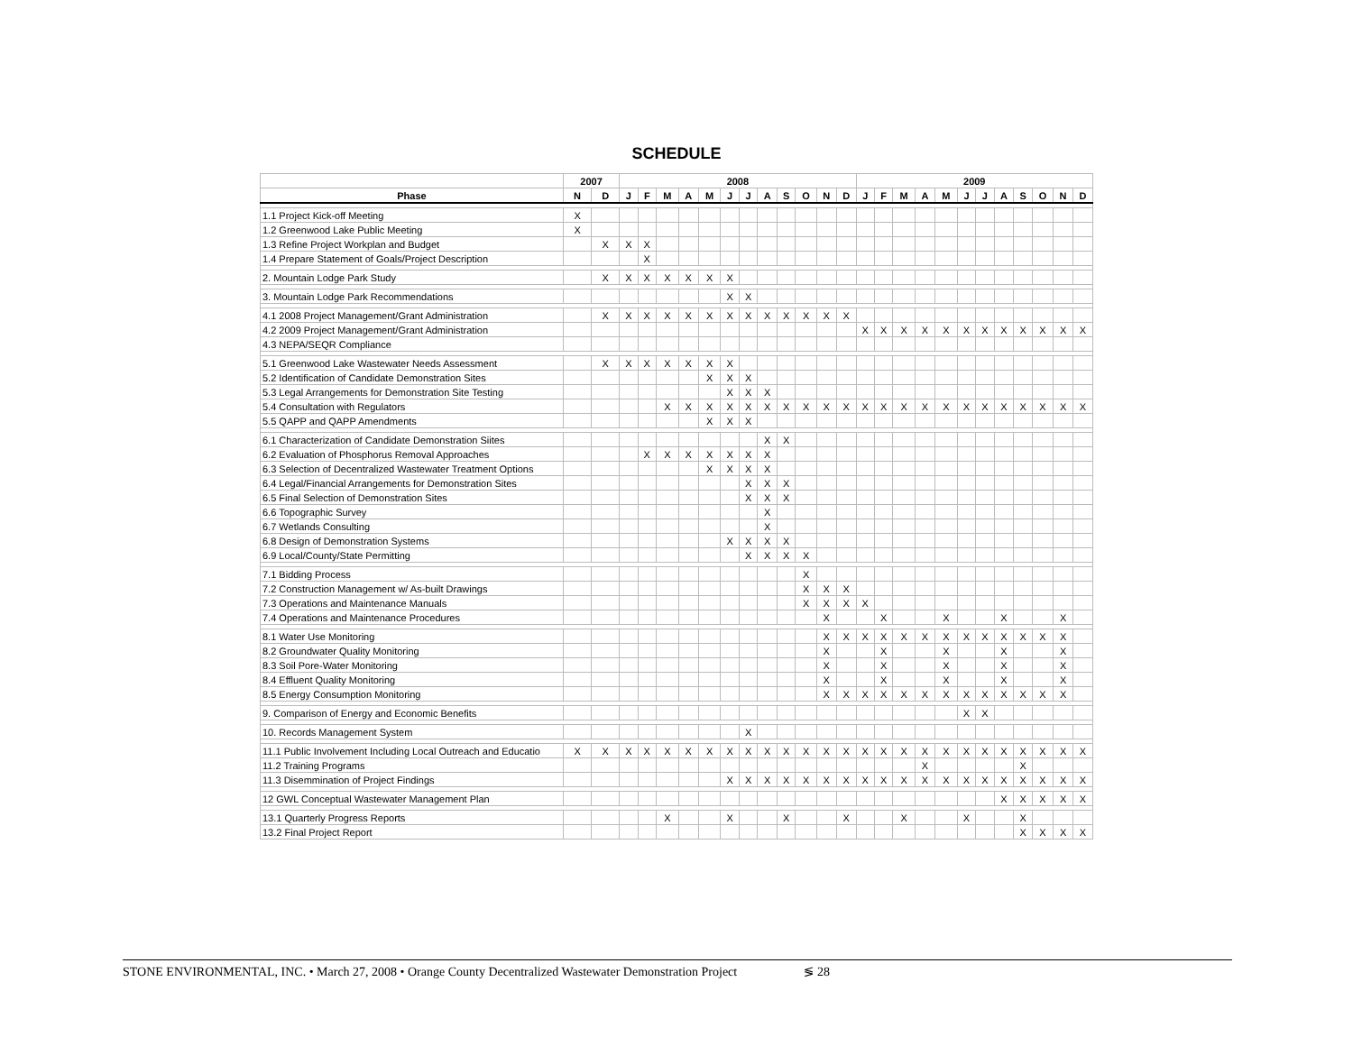SCHEDULE
| | 2007 | | 2008 | | | | | | | | | | | | 2009 | | | | | | | | | | | |
| --- | --- | --- | --- | --- | --- | --- | --- | --- | --- | --- | --- | --- | --- | --- | --- | --- | --- | --- | --- | --- | --- | --- | --- | --- | --- | --- |
| Phase | N | D | J | F | M | A | M | J | J | A | S | O | N | D | J | F | M | A | M | J | J | A | S | O | N | D |
| 1.1 Project Kick-off Meeting | X | | | | | | | | | | | | | | | | | | | | | | | | | |
| 1.2 Greenwood Lake Public Meeting | X | | | | | | | | | | | | | | | | | | | | | | | | | |
| 1.3 Refine Project Workplan and Budget | | X | X | X | | | | | | | | | | | | | | | | | | | | | | |
| 1.4 Prepare Statement of Goals/Project Description | | | | X | | | | | | | | | | | | | | | | | | | | | | |
| 2. Mountain Lodge Park Study | | X | X | X | X | X | X | X | | | | | | | | | | | | | | | | | | |
| 3. Mountain Lodge Park Recommendations | | | | | | | | X | X | | | | | | | | | | | | | | | | | |
| 4.1 2008 Project Management/Grant Administration | | X | X | X | X | X | X | X | X | X | X | X | X | X | | | | | | | | | | | | |
| 4.2 2009 Project Management/Grant Administration | | | | | | | | | | | | | | | X | X | X | X | X | X | X | X | X | X | X | X |
| 4.3 NEPA/SEQR Compliance | | | | | | | | | | | | | | | | | | | | | | | | | | |
| 5.1 Greenwood Lake Wastewater Needs Assessment | | X | X | X | X | X | X | X | | | | | | | | | | | | | | | | | | |
| 5.2 Identification of Candidate Demonstration Sites | | | | | | | X | X | X | | | | | | | | | | | | | | | | | |
| 5.3 Legal Arrangements for Demonstration Site Testing | | | | | | | | X | X | X | | | | | | | | | | | | | | | | |
| 5.4 Consultation with Regulators | | | | | X | X | X | X | X | X | X | X | X | X | X | X | X | X | X | X | X | X | X | X | X | X |
| 5.5 QAPP and QAPP Amendments | | | | | | | X | X | X | | | | | | | | | | | | | | | | | |
| 6.1 Characterization of Candidate Demonstration Siites | | | | | | | | | | X | X | | | | | | | | | | | | | | | |
| 6.2 Evaluation of Phosphorus Removal Approaches | | | | X | X | X | X | X | X | X | | | | | | | | | | | | | | | | |
| 6.3 Selection of Decentralized Wastewater Treatment Options | | | | | | | X | X | X | X | | | | | | | | | | | | | | | | |
| 6.4 Legal/Financial Arrangements for Demonstration Sites | | | | | | | | | X | X | X | | | | | | | | | | | | | | | |
| 6.5 Final Selection of Demonstration Sites | | | | | | | | | X | X | X | | | | | | | | | | | | | | | |
| 6.6 Topographic Survey | | | | | | | | | | X | | | | | | | | | | | | | | | | |
| 6.7 Wetlands Consulting | | | | | | | | | | X | | | | | | | | | | | | | | | | |
| 6.8 Design of Demonstration Systems | | | | | | | | X | X | X | X | | | | | | | | | | | | | | | |
| 6.9 Local/County/State Permitting | | | | | | | | | X | X | X | X | | | | | | | | | | | | | | |
| 7.1 Bidding Process | | | | | | | | | | | | X | | | | | | | | | | | | | | |
| 7.2 Construction Management w/ As-built Drawings | | | | | | | | | | | | X | X | X | | | | | | | | | | | | |
| 7.3 Operations and Maintenance Manuals | | | | | | | | | | | | X | X | X | X | | | | | | | | | | | |
| 7.4 Operations and Maintenance Procedures | | | | | | | | | | | | | X | | | X | | | X | | | X | | | X | |
| 8.1 Water Use Monitoring | | | | | | | | | | | | | X | X | X | X | X | X | X | X | X | X | X | X | X | |
| 8.2 Groundwater Quality Monitoring | | | | | | | | | | | | | X | | | X | | | X | | | X | | | X | |
| 8.3 Soil Pore-Water Monitoring | | | | | | | | | | | | | X | | | X | | | X | | | X | | | X | |
| 8.4 Effluent Quality Monitoring | | | | | | | | | | | | | X | | | X | | | X | | | X | | | X | |
| 8.5 Energy Consumption Monitoring | | | | | | | | | | | | | X | X | X | X | X | X | X | X | X | X | X | X | X | |
| 9. Comparison of Energy and Economic Benefits | | | | | | | | | | | | | | | | | | | | X | X | | | | | |
| 10. Records Management System | | | | | | | | | X | | | | | | | | | | | | | | | | | |
| 11.1 Public Involvement Including Local Outreach and Educatio | X | X | X | X | X | X | X | X | X | X | X | X | X | X | X | X | X | X | X | X | X | X | X | X | X | X |
| 11.2 Training Programs | | | | | | | | | | | | | | | | | | X | | | | | X | | | |
| 11.3 Disemmination of Project Findings | | | | | | | | X | X | X | X | X | X | X | X | X | X | X | X | X | X | X | X | X | X | X |
| 12 GWL Conceptual Wastewater Management Plan | | | | | | | | | | | | | | | | | | | | | | X | X | X | X | X |
| 13.1 Quarterly Progress Reports | | | | | X | | | X | | | X | | | X | | | X | | | X | | | X | | | |
| 13.2 Final Project Report | | | | | | | | | | | | | | | | | | | | | | | X | X | X | X |
STONE ENVIRONMENTAL, INC. • March 27, 2008 • Orange County Decentralized Wastewater Demonstration Project ≶ 28